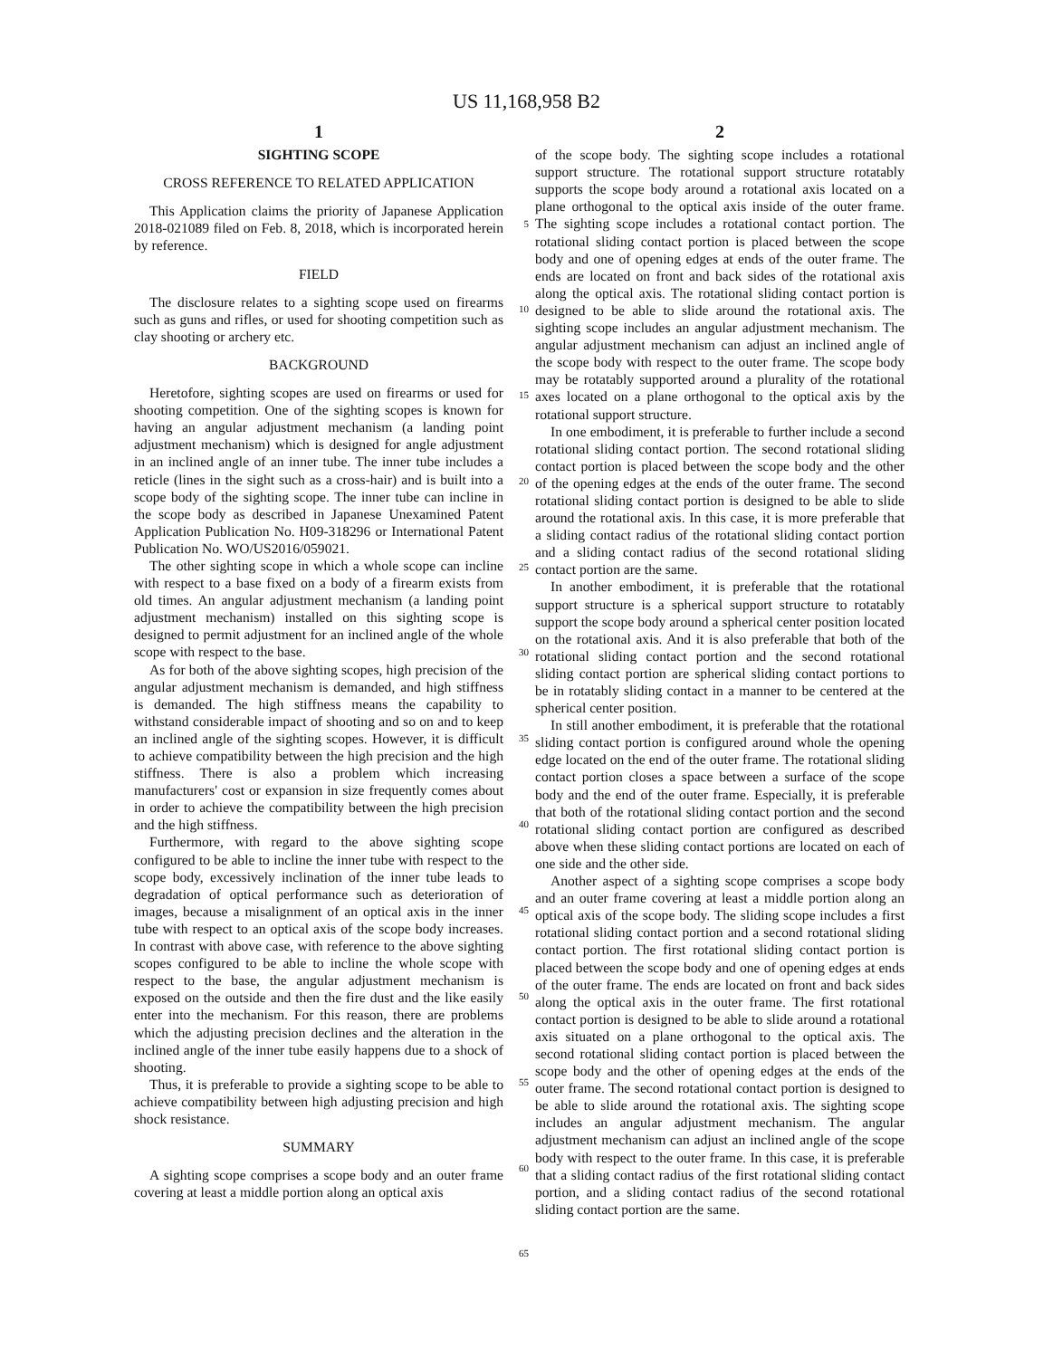US 11,168,958 B2
1
SIGHTING SCOPE
CROSS REFERENCE TO RELATED APPLICATION
This Application claims the priority of Japanese Application 2018-021089 filed on Feb. 8, 2018, which is incorporated herein by reference.
FIELD
The disclosure relates to a sighting scope used on firearms such as guns and rifles, or used for shooting competition such as clay shooting or archery etc.
BACKGROUND
Heretofore, sighting scopes are used on firearms or used for shooting competition. One of the sighting scopes is known for having an angular adjustment mechanism (a landing point adjustment mechanism) which is designed for angle adjustment in an inclined angle of an inner tube. The inner tube includes a reticle (lines in the sight such as a cross-hair) and is built into a scope body of the sighting scope. The inner tube can incline in the scope body as described in Japanese Unexamined Patent Application Publication No. H09-318296 or International Patent Publication No. WO/US2016/059021.
The other sighting scope in which a whole scope can incline with respect to a base fixed on a body of a firearm exists from old times. An angular adjustment mechanism (a landing point adjustment mechanism) installed on this sighting scope is designed to permit adjustment for an inclined angle of the whole scope with respect to the base.
As for both of the above sighting scopes, high precision of the angular adjustment mechanism is demanded, and high stiffness is demanded. The high stiffness means the capability to withstand considerable impact of shooting and so on and to keep an inclined angle of the sighting scopes. However, it is difficult to achieve compatibility between the high precision and the high stiffness. There is also a problem which increasing manufacturers' cost or expansion in size frequently comes about in order to achieve the compatibility between the high precision and the high stiffness.
Furthermore, with regard to the above sighting scope configured to be able to incline the inner tube with respect to the scope body, excessively inclination of the inner tube leads to degradation of optical performance such as deterioration of images, because a misalignment of an optical axis in the inner tube with respect to an optical axis of the scope body increases. In contrast with above case, with reference to the above sighting scopes configured to be able to incline the whole scope with respect to the base, the angular adjustment mechanism is exposed on the outside and then the fire dust and the like easily enter into the mechanism. For this reason, there are problems which the adjusting precision declines and the alteration in the inclined angle of the inner tube easily happens due to a shock of shooting.
Thus, it is preferable to provide a sighting scope to be able to achieve compatibility between high adjusting precision and high shock resistance.
SUMMARY
A sighting scope comprises a scope body and an outer frame covering at least a middle portion along an optical axis
2
of the scope body. The sighting scope includes a rotational support structure. The rotational support structure rotatably supports the scope body around a rotational axis located on a plane orthogonal to the optical axis inside of the outer frame. The sighting scope includes a rotational contact portion. The rotational sliding contact portion is placed between the scope body and one of opening edges at ends of the outer frame. The ends are located on front and back sides of the rotational axis along the optical axis. The rotational sliding contact portion is designed to be able to slide around the rotational axis. The sighting scope includes an angular adjustment mechanism. The angular adjustment mechanism can adjust an inclined angle of the scope body with respect to the outer frame. The scope body may be rotatably supported around a plurality of the rotational axes located on a plane orthogonal to the optical axis by the rotational support structure.
In one embodiment, it is preferable to further include a second rotational sliding contact portion. The second rotational sliding contact portion is placed between the scope body and the other of the opening edges at the ends of the outer frame. The second rotational sliding contact portion is designed to be able to slide around the rotational axis. In this case, it is more preferable that a sliding contact radius of the rotational sliding contact portion and a sliding contact radius of the second rotational sliding contact portion are the same.
In another embodiment, it is preferable that the rotational support structure is a spherical support structure to rotatably support the scope body around a spherical center position located on the rotational axis. And it is also preferable that both of the rotational sliding contact portion and the second rotational sliding contact portion are spherical sliding contact portions to be in rotatably sliding contact in a manner to be centered at the spherical center position.
In still another embodiment, it is preferable that the rotational sliding contact portion is configured around whole the opening edge located on the end of the outer frame. The rotational sliding contact portion closes a space between a surface of the scope body and the end of the outer frame. Especially, it is preferable that both of the rotational sliding contact portion and the second rotational sliding contact portion are configured as described above when these sliding contact portions are located on each of one side and the other side.
Another aspect of a sighting scope comprises a scope body and an outer frame covering at least a middle portion along an optical axis of the scope body. The sliding scope includes a first rotational sliding contact portion and a second rotational sliding contact portion. The first rotational sliding contact portion is placed between the scope body and one of opening edges at ends of the outer frame. The ends are located on front and back sides along the optical axis in the outer frame. The first rotational contact portion is designed to be able to slide around a rotational axis situated on a plane orthogonal to the optical axis. The second rotational sliding contact portion is placed between the scope body and the other of opening edges at the ends of the outer frame. The second rotational contact portion is designed to be able to slide around the rotational axis. The sighting scope includes an angular adjustment mechanism. The angular adjustment mechanism can adjust an inclined angle of the scope body with respect to the outer frame. In this case, it is preferable that a sliding contact radius of the first rotational sliding contact portion, and a sliding contact radius of the second rotational sliding contact portion are the same.
5
10
15
20
25
30
35
40
45
50
55
60
65